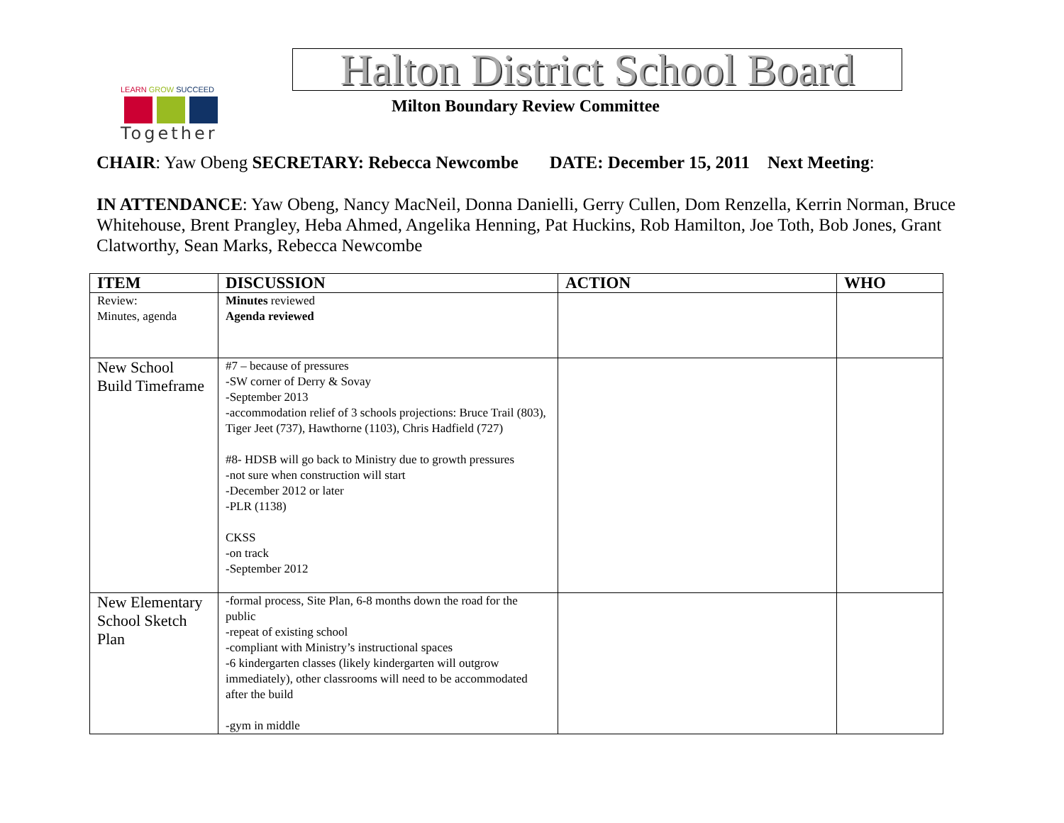LEARN GROW SUCCEED
Together
Halton District School Board
Milton Boundary Review Committee
CHAIR: Yaw Obeng SECRETARY: Rebecca Newcombe DATE: December 15, 2011 Next Meeting:
IN ATTENDANCE: Yaw Obeng, Nancy MacNeil, Donna Danielli, Gerry Cullen, Dom Renzella, Kerrin Norman, Bruce Whitehouse, Brent Prangley, Heba Ahmed, Angelika Henning, Pat Huckins, Rob Hamilton, Joe Toth, Bob Jones, Grant Clatworthy, Sean Marks, Rebecca Newcombe
| ITEM | DISCUSSION | ACTION | WHO |
| --- | --- | --- | --- |
| Review: Minutes, agenda | Minutes reviewed Agenda reviewed | | |
| New School Build Timeframe | #7 – because of pressures -SW corner of Derry & Sovay -September 2013 -accommodation relief of 3 schools projections: Bruce Trail (803), Tiger Jeet (737), Hawthorne (1103), Chris Hadfield (727) #8- HDSB will go back to Ministry due to growth pressures -not sure when construction will start -December 2012 or later -PLR (1138) CKSS -on track -September 2012 | | |
| New Elementary School Sketch Plan | -formal process, Site Plan, 6-8 months down the road for the public -repeat of existing school -compliant with Ministry’s instructional spaces -6 kindergarten classes (likely kindergarten will outgrow immediately), other classrooms will need to be accommodated after the build -gym in middle | | |